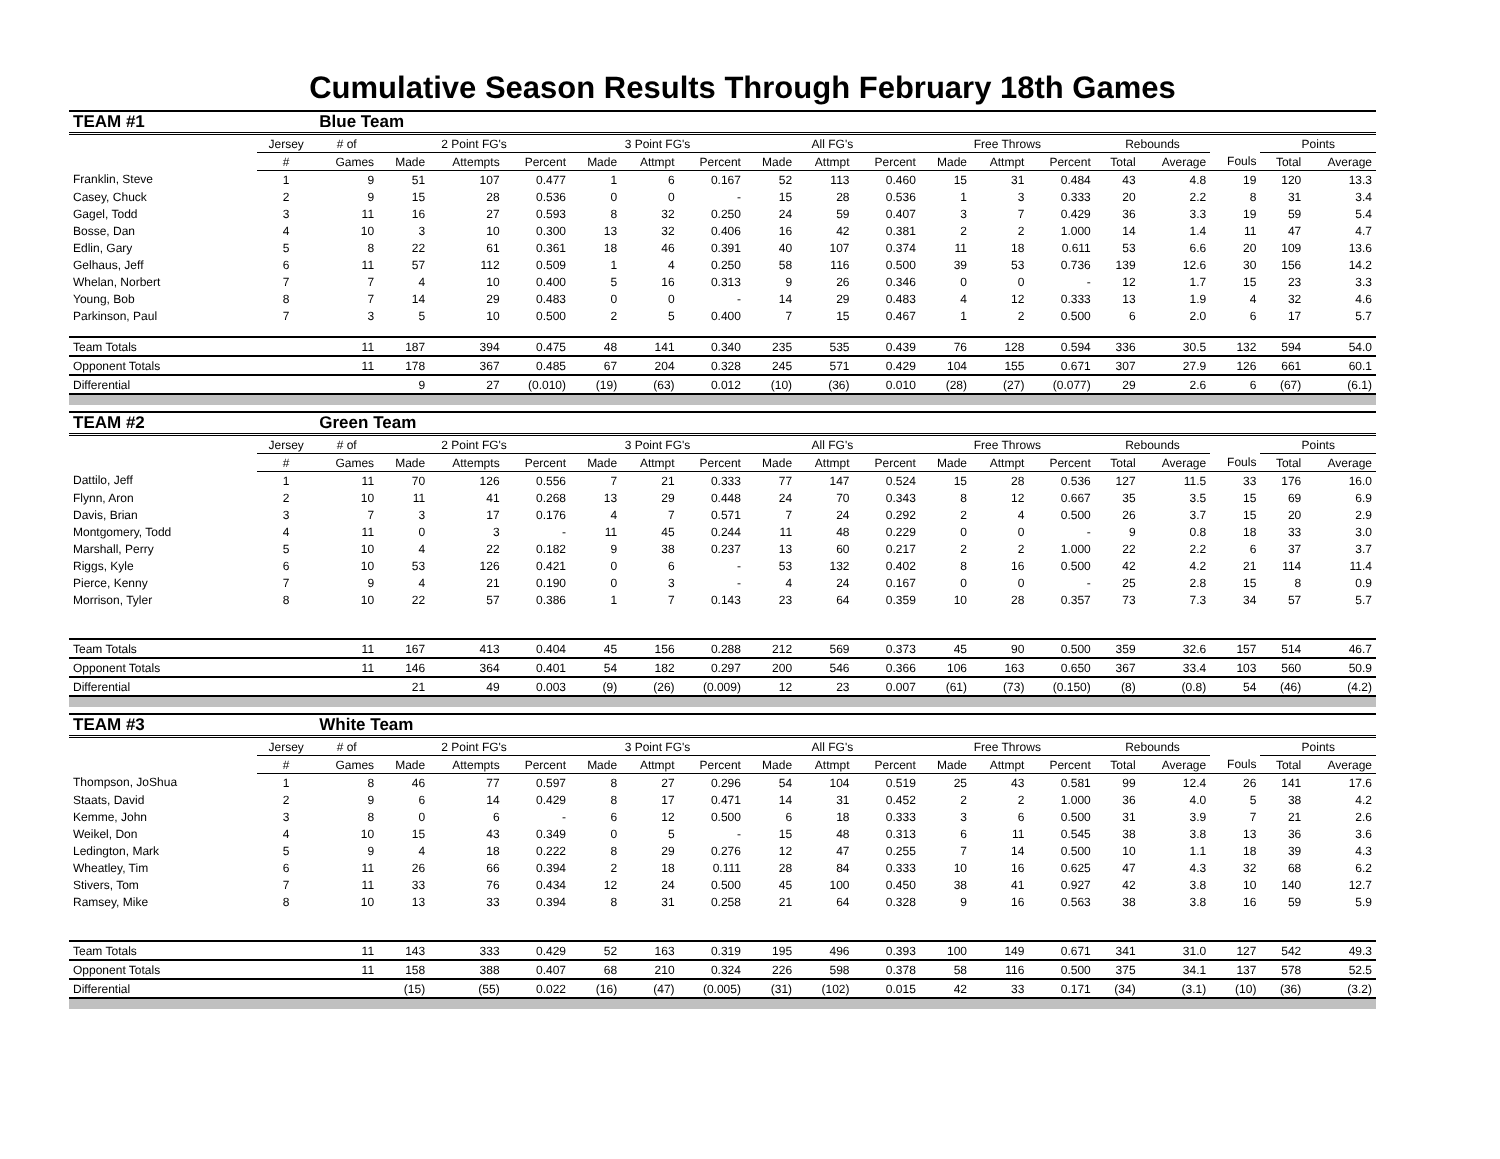Cumulative Season Results Through February 18th Games
| TEAM #1 | | Blue Team | | | | | | | | | | | | | | | | | |
| | Jersey | # of | 2 Point FG's | | | 3 Point FG's | | | All FG's | | | Free Throws | | | Rebounds | | | Points | |
| | # | Games | Made | Attempts | Percent | Made | Attmpt | Percent | Made | Attmpt | Percent | Made | Attmpt | Percent | Total | Average | Fouls | Total | Average |
| Franklin, Steve | 1 | 9 | 51 | 107 | 0.477 | 1 | 6 | 0.167 | 52 | 113 | 0.460 | 15 | 31 | 0.484 | 43 | 4.8 | 19 | 120 | 13.3 |
| Casey, Chuck | 2 | 9 | 15 | 28 | 0.536 | 0 | 0 | - | 15 | 28 | 0.536 | 1 | 3 | 0.333 | 20 | 2.2 | 8 | 31 | 3.4 |
| Gagel, Todd | 3 | 11 | 16 | 27 | 0.593 | 8 | 32 | 0.250 | 24 | 59 | 0.407 | 3 | 7 | 0.429 | 36 | 3.3 | 19 | 59 | 5.4 |
| Bosse, Dan | 4 | 10 | 3 | 10 | 0.300 | 13 | 32 | 0.406 | 16 | 42 | 0.381 | 2 | 2 | 1.000 | 14 | 1.4 | 11 | 47 | 4.7 |
| Edlin, Gary | 5 | 8 | 22 | 61 | 0.361 | 18 | 46 | 0.391 | 40 | 107 | 0.374 | 11 | 18 | 0.611 | 53 | 6.6 | 20 | 109 | 13.6 |
| Gelhaus, Jeff | 6 | 11 | 57 | 112 | 0.509 | 1 | 4 | 0.250 | 58 | 116 | 0.500 | 39 | 53 | 0.736 | 139 | 12.6 | 30 | 156 | 14.2 |
| Whelan, Norbert | 7 | 7 | 4 | 10 | 0.400 | 5 | 16 | 0.313 | 9 | 26 | 0.346 | 0 | 0 | - | 12 | 1.7 | 15 | 23 | 3.3 |
| Young, Bob | 8 | 7 | 14 | 29 | 0.483 | 0 | 0 | - | 14 | 29 | 0.483 | 4 | 12 | 0.333 | 13 | 1.9 | 4 | 32 | 4.6 |
| Parkinson, Paul | 7 | 3 | 5 | 10 | 0.500 | 2 | 5 | 0.400 | 7 | 15 | 0.467 | 1 | 2 | 0.500 | 6 | 2.0 | 6 | 17 | 5.7 |
| Team Totals | | 11 | 187 | 394 | 0.475 | 48 | 141 | 0.340 | 235 | 535 | 0.439 | 76 | 128 | 0.594 | 336 | 30.5 | 132 | 594 | 54.0 |
| Opponent Totals | | 11 | 178 | 367 | 0.485 | 67 | 204 | 0.328 | 245 | 571 | 0.429 | 104 | 155 | 0.671 | 307 | 27.9 | 126 | 661 | 60.1 |
| Differential | | | 9 | 27 | (0.010) | (19) | (63) | 0.012 | (10) | (36) | 0.010 | (28) | (27) | (0.077) | 29 | 2.6 | 6 | (67) | (6.1) |
| TEAM #2 | | Green Team | | | | | | | | | | | | | | | | | |
| | Jersey | # of | 2 Point FG's | | | 3 Point FG's | | | All FG's | | | Free Throws | | | Rebounds | | | Points | |
| | # | Games | Made | Attempts | Percent | Made | Attmpt | Percent | Made | Attmpt | Percent | Made | Attmpt | Percent | Total | Average | Fouls | Total | Average |
| Dattilo, Jeff | 1 | 11 | 70 | 126 | 0.556 | 7 | 21 | 0.333 | 77 | 147 | 0.524 | 15 | 28 | 0.536 | 127 | 11.5 | 33 | 176 | 16.0 |
| Flynn, Aron | 2 | 10 | 11 | 41 | 0.268 | 13 | 29 | 0.448 | 24 | 70 | 0.343 | 8 | 12 | 0.667 | 35 | 3.5 | 15 | 69 | 6.9 |
| Davis, Brian | 3 | 7 | 3 | 17 | 0.176 | 4 | 7 | 0.571 | 7 | 24 | 0.292 | 2 | 4 | 0.500 | 26 | 3.7 | 15 | 20 | 2.9 |
| Montgomery, Todd | 4 | 11 | 0 | 3 | - | 11 | 45 | 0.244 | 11 | 48 | 0.229 | 0 | 0 | - | 9 | 0.8 | 18 | 33 | 3.0 |
| Marshall, Perry | 5 | 10 | 4 | 22 | 0.182 | 9 | 38 | 0.237 | 13 | 60 | 0.217 | 2 | 2 | 1.000 | 22 | 2.2 | 6 | 37 | 3.7 |
| Riggs, Kyle | 6 | 10 | 53 | 126 | 0.421 | 0 | 6 | - | 53 | 132 | 0.402 | 8 | 16 | 0.500 | 42 | 4.2 | 21 | 114 | 11.4 |
| Pierce, Kenny | 7 | 9 | 4 | 21 | 0.190 | 0 | 3 | - | 4 | 24 | 0.167 | 0 | 0 | - | 25 | 2.8 | 15 | 8 | 0.9 |
| Morrison, Tyler | 8 | 10 | 22 | 57 | 0.386 | 1 | 7 | 0.143 | 23 | 64 | 0.359 | 10 | 28 | 0.357 | 73 | 7.3 | 34 | 57 | 5.7 |
| Team Totals | | 11 | 167 | 413 | 0.404 | 45 | 156 | 0.288 | 212 | 569 | 0.373 | 45 | 90 | 0.500 | 359 | 32.6 | 157 | 514 | 46.7 |
| Opponent Totals | | 11 | 146 | 364 | 0.401 | 54 | 182 | 0.297 | 200 | 546 | 0.366 | 106 | 163 | 0.650 | 367 | 33.4 | 103 | 560 | 50.9 |
| Differential | | | 21 | 49 | 0.003 | (9) | (26) | (0.009) | 12 | 23 | 0.007 | (61) | (73) | (0.150) | (8) | (0.8) | 54 | (46) | (4.2) |
| TEAM #3 | | White Team | | | | | | | | | | | | | | | | | |
| | Jersey | # of | 2 Point FG's | | | 3 Point FG's | | | All FG's | | | Free Throws | | | Rebounds | | | Points | |
| | # | Games | Made | Attempts | Percent | Made | Attmpt | Percent | Made | Attmpt | Percent | Made | Attmpt | Percent | Total | Average | Fouls | Total | Average |
| Thompson, JoShua | 1 | 8 | 46 | 77 | 0.597 | 8 | 27 | 0.296 | 54 | 104 | 0.519 | 25 | 43 | 0.581 | 99 | 12.4 | 26 | 141 | 17.6 |
| Staats, David | 2 | 9 | 6 | 14 | 0.429 | 8 | 17 | 0.471 | 14 | 31 | 0.452 | 2 | 2 | 1.000 | 36 | 4.0 | 5 | 38 | 4.2 |
| Kemme, John | 3 | 8 | 0 | 6 | - | 6 | 12 | 0.500 | 6 | 18 | 0.333 | 3 | 6 | 0.500 | 31 | 3.9 | 7 | 21 | 2.6 |
| Weikel, Don | 4 | 10 | 15 | 43 | 0.349 | 0 | 5 | - | 15 | 48 | 0.313 | 6 | 11 | 0.545 | 38 | 3.8 | 13 | 36 | 3.6 |
| Ledington, Mark | 5 | 9 | 4 | 18 | 0.222 | 8 | 29 | 0.276 | 12 | 47 | 0.255 | 7 | 14 | 0.500 | 10 | 1.1 | 18 | 39 | 4.3 |
| Wheatley, Tim | 6 | 11 | 26 | 66 | 0.394 | 2 | 18 | 0.111 | 28 | 84 | 0.333 | 10 | 16 | 0.625 | 47 | 4.3 | 32 | 68 | 6.2 |
| Stivers, Tom | 7 | 11 | 33 | 76 | 0.434 | 12 | 24 | 0.500 | 45 | 100 | 0.450 | 38 | 41 | 0.927 | 42 | 3.8 | 10 | 140 | 12.7 |
| Ramsey, Mike | 8 | 10 | 13 | 33 | 0.394 | 8 | 31 | 0.258 | 21 | 64 | 0.328 | 9 | 16 | 0.563 | 38 | 3.8 | 16 | 59 | 5.9 |
| Team Totals | | 11 | 143 | 333 | 0.429 | 52 | 163 | 0.319 | 195 | 496 | 0.393 | 100 | 149 | 0.671 | 341 | 31.0 | 127 | 542 | 49.3 |
| Opponent Totals | | 11 | 158 | 388 | 0.407 | 68 | 210 | 0.324 | 226 | 598 | 0.378 | 58 | 116 | 0.500 | 375 | 34.1 | 137 | 578 | 52.5 |
| Differential | | | (15) | (55) | 0.022 | (16) | (47) | (0.005) | (31) | (102) | 0.015 | 42 | 33 | 0.171 | (34) | (3.1) | (10) | (36) | (3.2) |